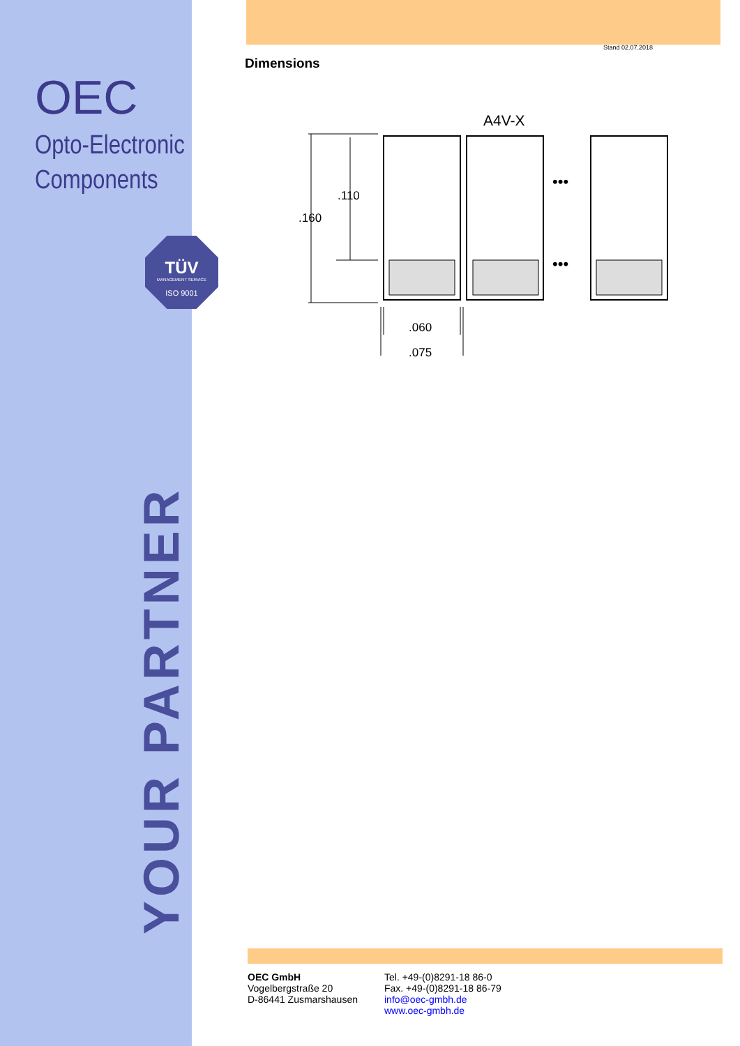OEC
Opto-Electronic
Components
TÜV
MANAGEMENT SERVICE
ISO 9001
YOUR PARTNER
Stand 02.07.2018
Dimensions
A4V-X
•••
•••
.160
.110
.060
.075
OEC GmbH
Vogelbergstraße 20
D-86441 Zusmarshausen
Tel. +49-(0)8291-18 86-0
Fax. +49-(0)8291-18 86-79
info@oec-gmbh.de
www.oec-gmbh.de